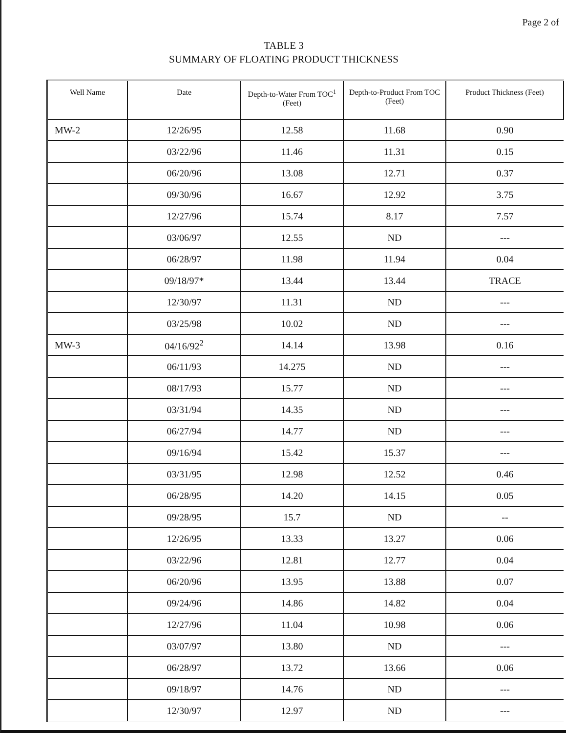Page 2 of
TABLE 3
SUMMARY OF FLOATING PRODUCT THICKNESS
| Well Name | Date | Depth-to-Water From TOC<sup>1</sup> (Feet) | Depth-to-Product From TOC (Feet) | Product Thickness (Feet) |
| --- | --- | --- | --- | --- |
| MW-2 | 12/26/95 | 12.58 | 11.68 | 0.90 |
| | 03/22/96 | 11.46 | 11.31 | 0.15 |
| | 06/20/96 | 13.08 | 12.71 | 0.37 |
| | 09/30/96 | 16.67 | 12.92 | 3.75 |
| | 12/27/96 | 15.74 | 8.17 | 7.57 |
| | 03/06/97 | 12.55 | ND | --- |
| | 06/28/97 | 11.98 | 11.94 | 0.04 |
| | 09/18/97* | 13.44 | 13.44 | TRACE |
| | 12/30/97 | 11.31 | ND | --- |
| | 03/25/98 | 10.02 | ND | --- |
| MW-3 | 04/16/92<sup>2</sup> | 14.14 | 13.98 | 0.16 |
| | 06/11/93 | 14.275 | ND | --- |
| | 08/17/93 | 15.77 | ND | --- |
| | 03/31/94 | 14.35 | ND | --- |
| | 06/27/94 | 14.77 | ND | --- |
| | 09/16/94 | 15.42 | 15.37 | --- |
| | 03/31/95 | 12.98 | 12.52 | 0.46 |
| | 06/28/95 | 14.20 | 14.15 | 0.05 |
| | 09/28/95 | 15.7 | ND | -- |
| | 12/26/95 | 13.33 | 13.27 | 0.06 |
| | 03/22/96 | 12.81 | 12.77 | 0.04 |
| | 06/20/96 | 13.95 | 13.88 | 0.07 |
| | 09/24/96 | 14.86 | 14.82 | 0.04 |
| | 12/27/96 | 11.04 | 10.98 | 0.06 |
| | 03/07/97 | 13.80 | ND | --- |
| | 06/28/97 | 13.72 | 13.66 | 0.06 |
| | 09/18/97 | 14.76 | ND | --- |
| | 12/30/97 | 12.97 | ND | --- |